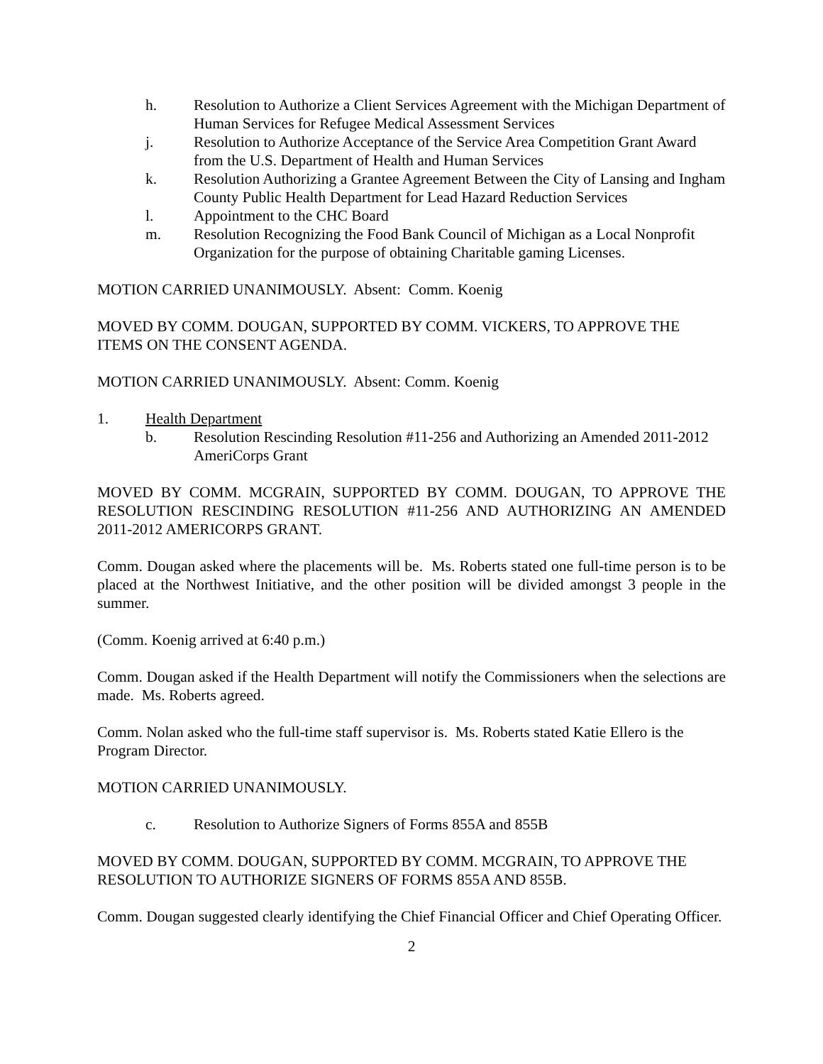h. Resolution to Authorize a Client Services Agreement with the Michigan Department of Human Services for Refugee Medical Assessment Services
j. Resolution to Authorize Acceptance of the Service Area Competition Grant Award from the U.S. Department of Health and Human Services
k. Resolution Authorizing a Grantee Agreement Between the City of Lansing and Ingham County Public Health Department for Lead Hazard Reduction Services
l. Appointment to the CHC Board
m. Resolution Recognizing the Food Bank Council of Michigan as a Local Nonprofit Organization for the purpose of obtaining Charitable gaming Licenses.
MOTION CARRIED UNANIMOUSLY. Absent: Comm. Koenig
MOVED BY COMM. DOUGAN, SUPPORTED BY COMM. VICKERS, TO APPROVE THE ITEMS ON THE CONSENT AGENDA.
MOTION CARRIED UNANIMOUSLY. Absent: Comm. Koenig
1. Health Department
b. Resolution Rescinding Resolution #11-256 and Authorizing an Amended 2011-2012 AmeriCorps Grant
MOVED BY COMM. MCGRAIN, SUPPORTED BY COMM. DOUGAN, TO APPROVE THE RESOLUTION RESCINDING RESOLUTION #11-256 AND AUTHORIZING AN AMENDED 2011-2012 AMERICORPS GRANT.
Comm. Dougan asked where the placements will be. Ms. Roberts stated one full-time person is to be placed at the Northwest Initiative, and the other position will be divided amongst 3 people in the summer.
(Comm. Koenig arrived at 6:40 p.m.)
Comm. Dougan asked if the Health Department will notify the Commissioners when the selections are made. Ms. Roberts agreed.
Comm. Nolan asked who the full-time staff supervisor is. Ms. Roberts stated Katie Ellero is the Program Director.
MOTION CARRIED UNANIMOUSLY.
c. Resolution to Authorize Signers of Forms 855A and 855B
MOVED BY COMM. DOUGAN, SUPPORTED BY COMM. MCGRAIN, TO APPROVE THE RESOLUTION TO AUTHORIZE SIGNERS OF FORMS 855A AND 855B.
Comm. Dougan suggested clearly identifying the Chief Financial Officer and Chief Operating Officer.
2